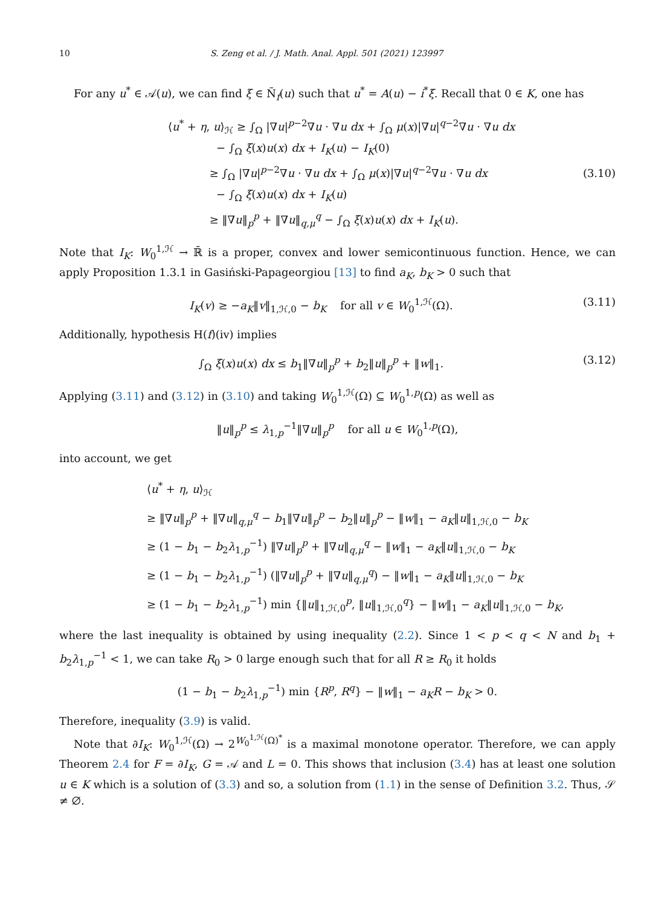10 S. Zeng et al. / J. Math. Anal. Appl. 501 (2021) 123997
For any u<sup>*</sup> ∈ 𝒜(u), we can find ξ ∈ Ñ<sub>f</sub>(u) such that u<sup>*</sup> = A(u) − i<sup>*</sup>ξ. Recall that 0 ∈ K, one has
⟨u<sup>*</sup> + η, u⟩<sub>ℋ</sub> ≥ ∫<sub>Ω</sub> |∇u|<sup>p−2</sup>∇u · ∇u dx + ∫<sub>Ω</sub> μ(x)|∇u|<sup>q−2</sup>∇u · ∇u dx
− ∫<sub>Ω</sub> ξ(x)u(x) dx + I<sub>K</sub>(u) − I<sub>K</sub>(0)
≥ ∫<sub>Ω</sub> |∇u|<sup>p−2</sup>∇u · ∇u dx + ∫<sub>Ω</sub> μ(x)|∇u|<sup>q−2</sup>∇u · ∇u dx
− ∫<sub>Ω</sub> ξ(x)u(x) dx + I<sub>K</sub>(u)
≥ ‖∇u‖<sub>p</sub><sup>p</sup> + ‖∇u‖<sub>q,μ</sub><sup>q</sup> − ∫<sub>Ω</sub> ξ(x)u(x) dx + I<sub>K</sub>(u).
(3.10)
Note that I<sub>K</sub>: W<sub>0</sub><sup>1,ℋ</sup> → ℝ̄ is a proper, convex and lower semicontinuous function. Hence, we can apply Proposition 1.3.1 in Gasiński-Papageorgiou [13] to find a<sub>K</sub>, b<sub>K</sub> > 0 such that
I<sub>K</sub>(v) ≥ −a<sub>K</sub>‖v‖<sub>1,ℋ,0</sub> − b<sub>K</sub> for all v ∈ W<sub>0</sub><sup>1,ℋ</sup>(Ω).
(3.11)
Additionally, hypothesis H(f)(iv) implies
∫<sub>Ω</sub> ξ(x)u(x) dx ≤ b<sub>1</sub>‖∇u‖<sub>p</sub><sup>p</sup> + b<sub>2</sub>‖u‖<sub>p</sub><sup>p</sup> + ‖w‖<sub>1</sub>.
(3.12)
Applying (3.11) and (3.12) in (3.10) and taking W<sub>0</sub><sup>1,ℋ</sup>(Ω) ⊆ W<sub>0</sub><sup>1,p</sup>(Ω) as well as
‖u‖<sub>p</sub><sup>p</sup> ≤ λ<sub>1,p</sub><sup>−1</sup>‖∇u‖<sub>p</sub><sup>p</sup> for all u ∈ W<sub>0</sub><sup>1,p</sup>(Ω),
into account, we get
⟨u<sup>*</sup> + η, u⟩<sub>ℋ</sub>
≥ ‖∇u‖<sub>p</sub><sup>p</sup> + ‖∇u‖<sub>q,μ</sub><sup>q</sup> − b<sub>1</sub>‖∇u‖<sub>p</sub><sup>p</sup> − b<sub>2</sub>‖u‖<sub>p</sub><sup>p</sup> − ‖w‖<sub>1</sub> − a<sub>K</sub>‖u‖<sub>1,ℋ,0</sub> − b<sub>K</sub>
≥ (1 − b<sub>1</sub> − b<sub>2</sub>λ<sub>1,p</sub><sup>−1</sup>) ‖∇u‖<sub>p</sub><sup>p</sup> + ‖∇u‖<sub>q,μ</sub><sup>q</sup> − ‖w‖<sub>1</sub> − a<sub>K</sub>‖u‖<sub>1,ℋ,0</sub> − b<sub>K</sub>
≥ (1 − b<sub>1</sub> − b<sub>2</sub>λ<sub>1,p</sub><sup>−1</sup>) (‖∇u‖<sub>p</sub><sup>p</sup> + ‖∇u‖<sub>q,μ</sub><sup>q</sup>) − ‖w‖<sub>1</sub> − a<sub>K</sub>‖u‖<sub>1,ℋ,0</sub> − b<sub>K</sub>
≥ (1 − b<sub>1</sub> − b<sub>2</sub>λ<sub>1,p</sub><sup>−1</sup>) min {‖u‖<sub>1,ℋ,0</sub><sup>p</sup>, ‖u‖<sub>1,ℋ,0</sub><sup>q</sup>} − ‖w‖<sub>1</sub> − a<sub>K</sub>‖u‖<sub>1,ℋ,0</sub> − b<sub>K</sub>,
where the last inequality is obtained by using inequality (2.2). Since 1 < p < q < N and b<sub>1</sub> + b<sub>2</sub>λ<sub>1,p</sub><sup>−1</sup> < 1, we can take R<sub>0</sub> > 0 large enough such that for all R ≥ R<sub>0</sub> it holds
(1 − b<sub>1</sub> − b<sub>2</sub>λ<sub>1,p</sub><sup>−1</sup>) min {R<sup>p</sup>, R<sup>q</sup>} − ‖w‖<sub>1</sub> − a<sub>K</sub>R − b<sub>K</sub> > 0.
Therefore, inequality (3.9) is valid.
Note that ∂I<sub>K</sub>: W<sub>0</sub><sup>1,ℋ</sup>(Ω) → 2<sup>W<sub>0</sub><sup>1,ℋ</sup>(Ω)<sup>*</sup></sup> is a maximal monotone operator. Therefore, we can apply Theorem 2.4 for F = ∂I<sub>K</sub>, G = 𝒜 and L = 0. This shows that inclusion (3.4) has at least one solution u ∈ K which is a solution of (3.3) and so, a solution from (1.1) in the sense of Definition 3.2. Thus, 𝒮 ≠ ∅.